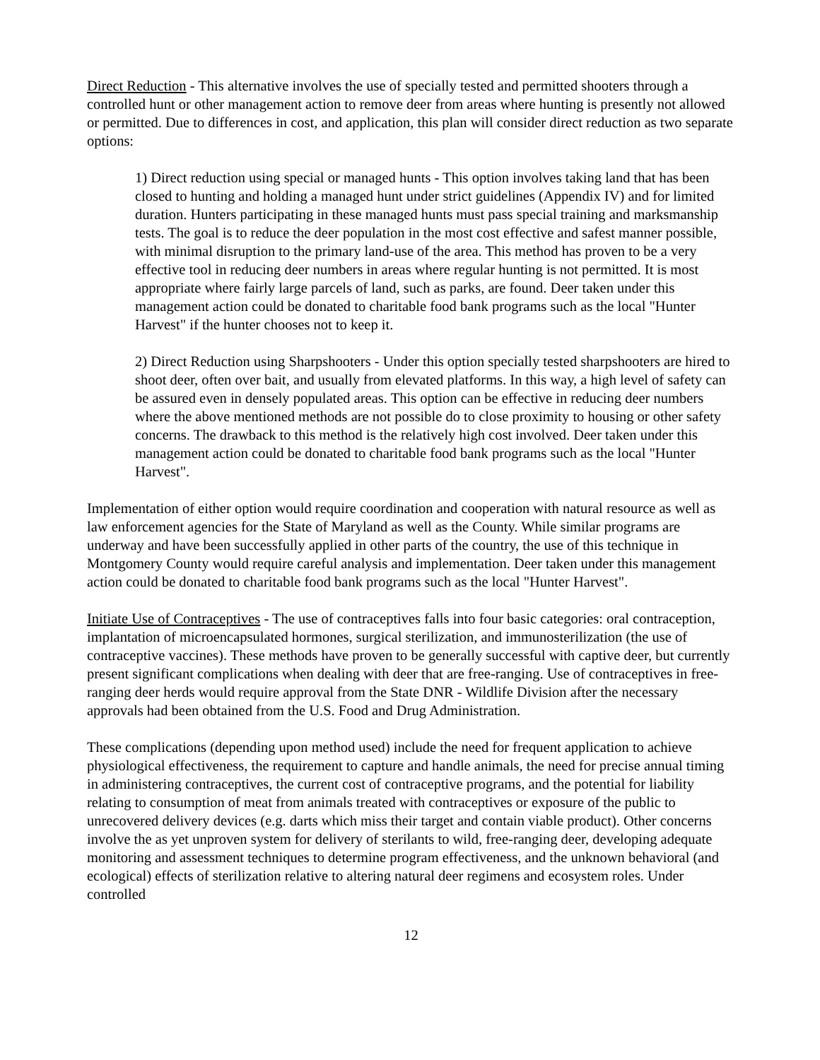Direct Reduction - This alternative involves the use of specially tested and permitted shooters through a controlled hunt or other management action to remove deer from areas where hunting is presently not allowed or permitted. Due to differences in cost, and application, this plan will consider direct reduction as two separate options:
1) Direct reduction using special or managed hunts - This option involves taking land that has been closed to hunting and holding a managed hunt under strict guidelines (Appendix IV) and for limited duration. Hunters participating in these managed hunts must pass special training and marksmanship tests. The goal is to reduce the deer population in the most cost effective and safest manner possible, with minimal disruption to the primary land-use of the area. This method has proven to be a very effective tool in reducing deer numbers in areas where regular hunting is not permitted. It is most appropriate where fairly large parcels of land, such as parks, are found. Deer taken under this management action could be donated to charitable food bank programs such as the local "Hunter Harvest" if the hunter chooses not to keep it.
2) Direct Reduction using Sharpshooters - Under this option specially tested sharpshooters are hired to shoot deer, often over bait, and usually from elevated platforms. In this way, a high level of safety can be assured even in densely populated areas. This option can be effective in reducing deer numbers where the above mentioned methods are not possible do to close proximity to housing or other safety concerns. The drawback to this method is the relatively high cost involved. Deer taken under this management action could be donated to charitable food bank programs such as the local "Hunter Harvest".
Implementation of either option would require coordination and cooperation with natural resource as well as law enforcement agencies for the State of Maryland as well as the County. While similar programs are underway and have been successfully applied in other parts of the country, the use of this technique in Montgomery County would require careful analysis and implementation. Deer taken under this management action could be donated to charitable food bank programs such as the local "Hunter Harvest".
Initiate Use of Contraceptives - The use of contraceptives falls into four basic categories: oral contraception, implantation of microencapsulated hormones, surgical sterilization, and immunosterilization (the use of contraceptive vaccines). These methods have proven to be generally successful with captive deer, but currently present significant complications when dealing with deer that are free-ranging. Use of contraceptives in free-ranging deer herds would require approval from the State DNR - Wildlife Division after the necessary approvals had been obtained from the U.S. Food and Drug Administration.
These complications (depending upon method used) include the need for frequent application to achieve physiological effectiveness, the requirement to capture and handle animals, the need for precise annual timing in administering contraceptives, the current cost of contraceptive programs, and the potential for liability relating to consumption of meat from animals treated with contraceptives or exposure of the public to unrecovered delivery devices (e.g. darts which miss their target and contain viable product). Other concerns involve the as yet unproven system for delivery of sterilants to wild, free-ranging deer, developing adequate monitoring and assessment techniques to determine program effectiveness, and the unknown behavioral (and ecological) effects of sterilization relative to altering natural deer regimens and ecosystem roles. Under controlled
12